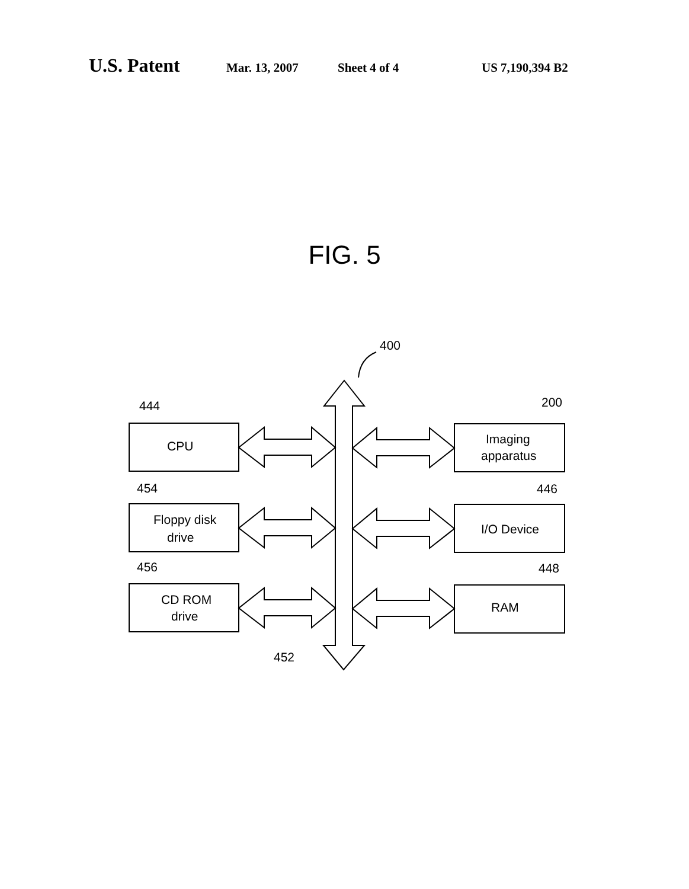U.S. Patent Mar. 13, 2007 Sheet 4 of 4 US 7,190,394 B2
FIG. 5
400
444
200
454
446
456
448
452
CPU
Imaging
apparatus
Floppy disk
drive
I/O Device
CD ROM
drive
RAM